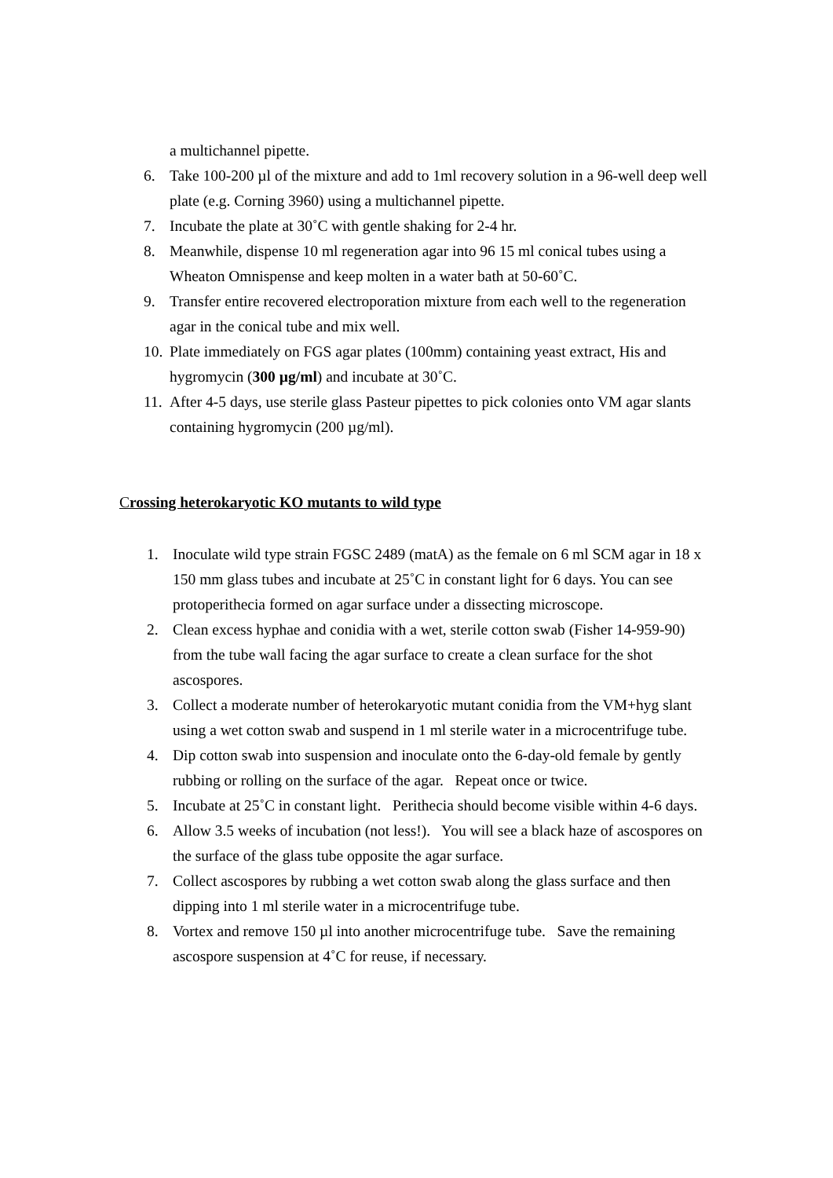a multichannel pipette.
6. Take 100-200 µl of the mixture and add to 1ml recovery solution in a 96-well deep well plate (e.g. Corning 3960) using a multichannel pipette.
7. Incubate the plate at 30˚C with gentle shaking for 2-4 hr.
8. Meanwhile, dispense 10 ml regeneration agar into 96 15 ml conical tubes using a Wheaton Omnispense and keep molten in a water bath at 50-60˚C.
9. Transfer entire recovered electroporation mixture from each well to the regeneration agar in the conical tube and mix well.
10. Plate immediately on FGS agar plates (100mm) containing yeast extract, His and hygromycin (300 µg/ml) and incubate at 30˚C.
11. After 4-5 days, use sterile glass Pasteur pipettes to pick colonies onto VM agar slants containing hygromycin (200 µg/ml).
Crossing heterokaryotic KO mutants to wild type
1. Inoculate wild type strain FGSC 2489 (matA) as the female on 6 ml SCM agar in 18 x 150 mm glass tubes and incubate at 25˚C in constant light for 6 days. You can see protoperithecia formed on agar surface under a dissecting microscope.
2. Clean excess hyphae and conidia with a wet, sterile cotton swab (Fisher 14-959-90) from the tube wall facing the agar surface to create a clean surface for the shot ascospores.
3. Collect a moderate number of heterokaryotic mutant conidia from the VM+hyg slant using a wet cotton swab and suspend in 1 ml sterile water in a microcentrifuge tube.
4. Dip cotton swab into suspension and inoculate onto the 6-day-old female by gently rubbing or rolling on the surface of the agar. Repeat once or twice.
5. Incubate at 25˚C in constant light. Perithecia should become visible within 4-6 days.
6. Allow 3.5 weeks of incubation (not less!). You will see a black haze of ascospores on the surface of the glass tube opposite the agar surface.
7. Collect ascospores by rubbing a wet cotton swab along the glass surface and then dipping into 1 ml sterile water in a microcentrifuge tube.
8. Vortex and remove 150 µl into another microcentrifuge tube. Save the remaining ascospore suspension at 4˚C for reuse, if necessary.